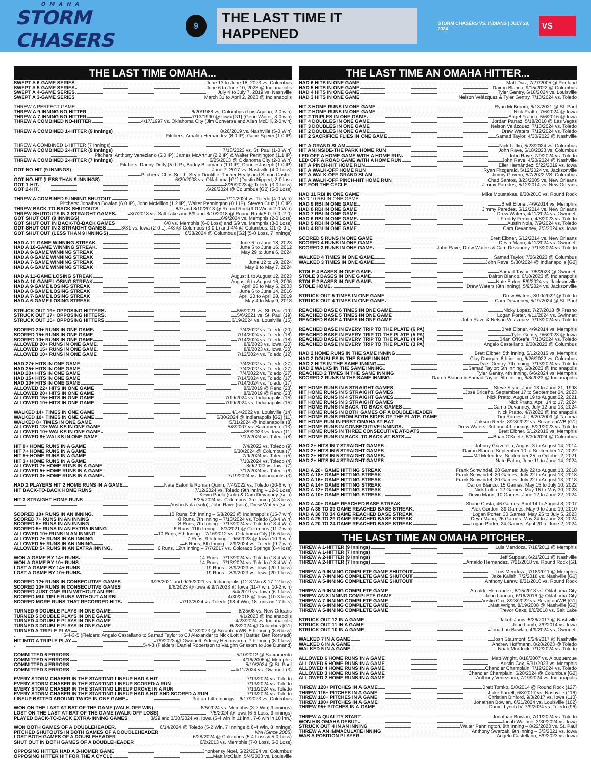OMAHA
STORM CHASERS
9
THE LAST TIME IT HAPPENED
STORM CHASERS VS. INDIANS | JULY 20, 2024
VS
THE LAST TIME OMAHA...
SWEPT A 6-GAME SERIES June 13 to June 18, 2023 vs. Columbus
SWEPT A 5-GAME SERIES June 6 to June 10, 2023 @ Indianapolis
SWEPT A 4-GAME SERIES July 4 to July 7, 2019 vs. Nashville
SWEPT A 3-GAME SERIES March 31 to April 2, 2023 @ Indianapolis
THREW A PERFECT GAME
THREW A 9-INNING NO-HITTER 6/20/1988 vs. Columbus (Luis Aquino, 2-0 win)
THREW A 7-INNING NO-HITTER 7/13/1990 @ Iowa [G1] (Gene Walter, 3-0 win)
THREW A COMBINED NO-HITTER 4/17/1997 vs. Oklahoma City (Jim Converse and Allen McDill, 2-0 win)
THREW A COMBINED 1-HITTER (9 Innings) 8/26/2019 vs. Nashville (5-0 Win)
Pitchers: Arnaldo Hernandez (8.0 IP), Gabe Speier (1.0 IP)
THREW A COMBINED 1-HITTER (7 Innings)
THREW A COMBINED 2-HITTER (9 Innings) 7/18/2023 vs. St. Paul (1-0 Win)
Pitchers: Anthony Veneziano (5.0 IP), James McArthur (2.2 IP) & Walter Pennington (1.1 IP)
THREW A COMBINED 2-HITTER (7 Innings) 6/25/2013 @ Oklahoma City (2-0 Win)
Pitchers: Danny Duffy (5.0 IP), Buddy Baumann (1.0 IP), Donnie Joseph (1.0 IP)
GOT NO-HIT (9 INNINGS) June 7, 2017 vs. Nashville (4-0 Loss)
Pitchers: Chris Smith, Sean Doolittle, Tucker Healy and Simon Castro,
GOT NO-HIT (LESS THAN 9 INNINGS) 6/29/2008 vs. Oklahoma [G1] (Dustin Nippert, 2-0 loss
GOT 1-HIT 8/20/2023 @ Toledo (3-0 Loss)
GOT 2-HIT 6/28/2024 @ Columbus [G2] (5-0 Loss)
THREW A COMBINED 9-INNING SHUTOUT 7/11/2024 vs. Toledo (4-0 Win)
Pitchers: Jonathan Bowlan (6.0 IP), John McMillon (1.2 IP), Walter Pennington (0.1 IP), Steven Cruz (1.0 IP)
THREW BACK-TO-BACK SHUTOUTS 8/9 and 8/10/2018 @ Round Rock(9-0 Win & 2-0 Win)
THREW SHUTOUTS IN 3 STRAIGHT GAMES 8/7/2018 vs. Salt Lake and 8/9 and 8/10/2018 @ Round Rock(5-0, 9-0, 2-0)
GOT SHUT OUT (9 INNINGS) 6/9/2024 vs. Memphis (2-0 Loss)
GOT SHUT OUT IN BACK-TO-BACK GAMES 6/8 vs. Memphis (6-0 Loss) and 6/9 vs. Memphis (3-0 Loss)
GOT SHUT OUT IN 3 STRAIGHT GAMES 3/31 vs. Iowa (2-0 L), 4/3 @ Columbus (3-0 L) and 4/4 @ Columbus, G1 (3-0 L)
GOT SHUT OUT (LESS THAN 9 INNINGS) 6/28/2024 @ Columbus [G2] (5-0 Loss, 7 Innings)
HAD A 11-GAME WINNING STREAK June 6 to June 18, 2023
HAD A 10-GAME WINNING STREAK June 5 to June 16, 2012
HAD A 9-GAME WINNING STREAK May 29 to June 6, 2024
HAD A 8-GAME WINNING STREAK
HAD A 7-GAME WINNING STREAK June 12 to 19, 2024
HAD A 6-GAME WINNING STREAK May 1 to May 7, 2024
HAD A 11-GAME LOSING STREAK August 1 to August 12, 2023
HAD A 10-GAME LOSING STREAK August 6 to August 16, 2006
HAD A 9-GAME LOSING STREAK April 28 to May 5, 2003
HAD A 8-GAME LOSING STREAK June 6 to June 14, 2016
HAD A 7-GAME LOSING STREAK April 20 to April 28, 2019
HAD A 6-GAME LOSING STREAK May 4 to May 9, 2018
STRUCK OUT 19+ OPPOSING HITTERS 5/6/2021 vs. St. Paul (19)
STRUCK OUT 17+ OPPOSING HITTERS 5/6/2021 vs. St. Paul (19)
STRUCK OUT 15+ OPPOSING HITTERS 6/19/2024 vs. Lousiville (15)
SCORED 20+ RUNS IN ONE GAME 7/4/2022 vs. Toledo (20)
SCORED 15+ RUNS IN ONE GAME 7/14/2024 vs. Toledo (18)
SCORED 10+ RUNS IN ONE GAME 7/14/2024 vs. Toledo (18)
ALLOWED 20+ RUNS IN ONE GAME 8/9/2023 vs. Iowa (20)
ALLOWED 15+ RUNS IN ONE GAME 8/9/2023 vs. Iowa (20)
ALLOWED 10+ RUNS IN ONE GAME 7/12/2024 vs. Toledo (12)
HAD 27+ HITS IN ONE GAME 7/4/2022 vs. Toledo (27)
HAD 25+ HITS IN ONE GAME 7/4/2022 vs. Toledo (27)
HAD 20+ HITS IN ONE GAME 7/4/2022 vs. Toledo (27)
HAD 15+ HITS IN ONE GAME 7/14/2024 vs. Toledo (17)
HAD 10+ HITS IN ONE GAME 7/14/2024 vs. Toledo (17)
ALLOWED 22+ HITS IN ONE GAME 8/2/2019 @ Reno (23)
ALLOWED 20+ HITS IN ONE GAME 8/2/2019 @ Reno (23)
ALLOWED 15+ HITS IN ONE GAME 7/19/2024 vs. Indianapolis (15)
ALLOWED 10+ HITS IN ONE GAME 7/19/2024 vs. Indianapolis (15)
WALKED 14+ TIMES IN ONE GAME 4/14/2022 vs. Louisville (14)
WALKED 10+ TIMES IN ONE GAME 5/30/2024 @ Indianapolis [G2] (11)
WALKED 8+ TIMES IN ONE GAME 5/31/2024 @ Indianapolis (8)
ALLOWED 13+ WALKS IN ONE GAME 5/8/2007 vs. Sacramento (13)
ALLOWED 10+ WALKS IN ONE GAME 8/9/2023 vs. Iowa (11)
ALLOWED 8+ WALKS IN ONE GAME 7/12/2024 vs. Toledo (8)
HIT 9+ HOME RUNS IN A GAME 7/4/2022 vs. Toledo (9)
HIT 7+ HOME RUNS IN A GAME 6/30/2024 @ Columbus (7)
HIT 5+ HOME RUNS IN A GAME 7/9/2024 vs. Toledo (5)
HIT 3+ HOME RUNS IN A GAME 7/10/2024 vs. Toledo (4)
ALLOWED 7+ HOME RUNS IN A GAME 8/9/2023 vs. Iowa (7)
ALLOWED 5+ HOME RUNS IN A GAME 7/12/2024 vs. Toledo (6)
ALLOWED 3+ HOME RUNS IN A GAME 7/19/2024 vs. Indianapolis (3)
HAD 2 PLAYERS HIT 2 HOME RUNS IN A GAME Nate Eaton & Roman Quinn, 7/4/2022 vs. Toledo (20-6 win)
HIT BACK-TO-BACK HOME RUNS 7/12/2024 vs. Toledo (9th inning – 12-6 Loss)
Kevin Padlo (solo) & Cam Devanney (solo)
HIT 3 STRAIGHT HOME RUNS 5/25/2024 vs. Columbus, 3rd inning (4-3 loss)
Austin Nola (solo), John Rave (solo), Drew Waters (solo)
SCORED 10+ RUNS IN AN INNING 10 Runs, 5th Inning – 6/8/2023 @ Indianapolis (15-7 win)
SCORED 7+ RUNS IN AN INNING 8 Runs, 7th Inning – 7/13/2024 vs. Toledo (18-4 Win)
SCORED 5+ RUNS IN AN INNING 8 Runs, 7th Inning – 7/13/2024 vs. Toledo (18-4 Win)
SCORED 5+ RUNS IN AN EXTRA INNING 6 Runs, 11th Inning – 8/3/2021 @ Columbus (11-7 win)
ALLOWED 10+ RUNS IN AN INNING 10 Runs, 6th Inning – 7/16/2012 vs. Oklahoma City (16-6 loss)
ALLOWED 7+ RUNS IN AN INNING 7 Runs, 9th Inning – 9/5/2023 @ Iowa (10-9 win)
ALLOWED 5+ RUNS IN AN INNING 6 Runs, 8th Inning – 7/9/2024 vs. Toledo (9-7 win)
ALLOWED 5+ RUNS IN AN EXTRA INNING 6 Runs, 12th Inning – 7/7/2017 vs. Colorado Springs (8-4 loss)
WON A GAME BY 14+ RUNS 14 Runs – 7/13/2024 vs. Toledo (18-4 Win)
WON A GAME BY 10+ RUNS 14 Runs – 7/13/2024 vs. Toledo (18-4 Win)
LOST A GAME BY 14+ RUNS 19 Runs – 8/9/2023 vs. Iowa (20-1 loss)
LOST A GAME BY 10+ RUNS 19 Runs – 8/9/2023 vs. Iowa (20-1 loss)
SCORED 12+ RUNS IN CONSECUTIVE GAMES 9/25/2021 and 9/26/2021 vs. Indianapolis (12-3 Win & 17-12 loss)
SCORED 10+ RUNS IN CONSECUTIVE GAMES 9/6/2023 @ Iowa & 9/7/2023 @ Iowa (11-7 win, 10-2 win)
SCORED JUST ONE RUN WITHOUT AN RBI 5/4/2019 vs. Iowa (6-1 loss)
SCORED MULTIPLE RUNS WITHOUT AN RBI 4/30/2018 @ Iowa (10-3 loss)
SCORED MORE RUNS THAT RECORDED HITS 7/13/2024 vs. Toledo (18-4 Win, 18 runs on 17 hits)
TURNED 6 DOUBLE PLAYS IN ONE GAME 8/25/08 vs. New Orleans
TURNED 5 DOUBLE PLAYS IN ONE GAME 4/1/2023 @ Indianapolis
TURNED 4 DOUBLE PLAYS IN ONE GAME 4/23/2024 vs. Indianapolis
TURNED 3 DOUBLE PLAYS IN ONE GAME 6/28/2024 @ Columbus [G1]
TURNED A TRIPLE PLAY 5/13/2023 @ Scranton/WB, 5th Inning (8-6 loss)
6-4-3-5 (Fielders: Angelo Castellano to Samad Taylor to CJ Alexander to Nick Loftin | Batter: Ben Rortvedt)
HIT INTO A TRIPLE PLAY 7/9/2023 @ Gwinnett, Adeiny Hechavarria, 7th Inning (8-1 loss)
5-4-3 (Fielders: Daniel Robertson to Vaughn Grissom to Joe Dunand)
COMMITTED 6 ERRORS 5/10/2012 @ Sacramento
COMMITTED 5 ERRORS 4/16/2006 @ Memphis
COMMITTED 4 ERRORS 5/19/2024 @ St. Paul
COMMITTED 3 ERRORS 4/11/2024 vs. Gwinnett (3)
EVERY STORM CHASER IN THE STARTING LINEUP HAD A HIT 7/13/2024 vs. Toledo
EVERY STORM CHASER IN THE STARTING LINEUP SCORED A RUN 7/13/2024 vs. Toledo
EVERY STORM CHASER IN THE STARTING LINEUP DROVE IN A RUN 7/13/2024 vs. Toledo
EVERY STORM CHASER IN THE STARTING LINEUP HAD A HIT AND SCORED A RUN 7/13/2024 vs. Toledo
LINEUP BATTED AROUND TWICE IN ONE GAME 3rd and 4th Innings – 6/17/2023 vs. Columbus
WON ON THE LAST AT-BAT OF THE GAME (WALK-OFF WIN) 6/5/2024 vs. Memphis (3-2 Win, 9 innings)
LOST ON THE LAST AT-BAT OF THE GAME (WALK-OFF LOSS) 7/5/2024 @ Iowa (6-5 Loss, 9 innings)
PLAYED BACK-TO-BACK EXTRA-INNING GAMES 3/29 and 3/30/2024 vs. Iowa (5-4 win in 11 inn., 7-6 win in 10 inn.)
WON BOTH GAMES OF A DOUBLEHEADER 6/14/2024 @ Toledo (5-2 Win, 7 Innings & 6-4 Win, 8 Innings)
PITCHED SHUTOUTS IN BOTH GAMES OF A DOUBLEHEADER N/A (Since 2005)
LOST BOTH GAMES OF A DOUBLEHEADER 6/28/2024 @ Columbus (5-4 Loss & 5-0 Loss)
SHUT OUT IN BOTH GAMES OF A DOUBLEHEADER 6/2/2013 vs. Memphis (7-0 Loss, 5-0 Loss)
OPPOSING HITTER HAD A 3-HOMER GAME Jhonkensy Noel, 5/22/2024 vs. Columbus
OPPOSING HITTER HIT FOR THE A CYCLE Matt McClain, 5/4/2023 vs. Louisville
THE LAST TIME AN OMAHA HITTER...
HAD 6 HITS IN ONE GAME Matt Diaz, 7/27/2005 @ Portland
HAD 5 HITS IN ONE GAME Dairon Blanco, 9/15/2022 @ Columbus
HAD 4 HITS IN ONE GAME Tyler Gentry, 6/18/2024 vs. Louisville
HAD 3 HITS IN ONE GAME Nelson Velázquez & Tyler Gentry, 7/13/2024 vs. Toledo
HIT 3 HOME RUNS IN ONE GAME Ryan McBroom, 6/13/2021 @ St. Paul
HIT 2 HOME RUNS IN ONE GAME Nick Pratto, 7/6/2024 @ Iowa
HIT 2 TRIPLES IN ONE GAME Angel Franco, 5/6/2016 @ Iowa
HIT 4 DOUBLES IN ONE GAME Jordan Parraz, 5/18/2010 @ Las Vegas
HIT 3 DOUBLES IN ONE GAME Nelson Velázquez, 7/13/2024 vs. Toledo
HIT 2 DOUBLES IN ONE GAME Drew Waters, 7/12/2024 vs. Toledo
HIT 2 SACRIFICE FLIES IN ONE GAME Samad Taylor, 4/30/2023 @ Nashville
HIT A GRAND SLAM Nick Loftin, 5/23/2024 vs. Columbus
HIT AN INSIDE-THE PARK HOME RUN John Rave, 6/18/2023 vs. Columbus
LED OFF A HOME GAME WITH A HOME RUN John Rave, 7/9/2024 vs. Toledo
LED OFF A ROAD GAME WITH A HOME RUN John Rave, 4/20/2024 @ Nashville
HIT A PINCH-HIT HOME RUN Elier Hernández, 5/22/2019 vs. Iowa
HIT A WALK-OFF HOME RUN Ryan Fitzgerald, 5/12/2024 vs. Jacksonville
HIT A WALK-OFF GRAND SLAM Jimmy Govern, 5/7/2022 VS. Columbus
HIT A WALK-OFF PINCH-HIT HOME RUN Chad Santos, 8/23/2005 vs. New Orleans
HIT FOR THE CYCLE Jimmy Paredes, 5/12/2014 vs. New Orleans
HAD 11 RBI IN ONE GAME Mike Moustakas, 8/30/2010 vs. Round Rock
HAD 10 RBI IN ONE GAME
HAD 9 RBI IN ONE GAME Brett Eibner, 4/9/2014 vs. Memphis
HAD 8 RBI IN ONE GAME Jimmy Paredes, 5/12/2014 vs. New Orleans
HAD 7 RBI IN ONE GAME Drew Waters, 4/11/2024 vs. Gwinnett
HAD 6 RBI IN ONE GAME Freddy Fermin, 4/8/2023 vs. Toledo
HAD 5 RBI IN ONE GAME Austin Nola, 7/9/2024 vs. Toledo
HAD 4 RBI IN ONE GAME Cam Devanney, 7/3/2024 vs. Iowa
SCORED 5 RUNS IN ONE GAME Brett Eibner, 5/12/2014 vs. New Orleans
SCORED 4 RUNS IN ONE GAME Devin Mann, 4/11/2024 vs. Gwinnett
SCORED 3 RUNS IN ONE GAME John Rave, Drew Waters & Cam Devanney, 7/13/2024 vs. Toledo
WALKED 4 TIMES IN ONE GAME Samad Taylor, 7/26/2023 @ Columbus
WALKED 3 TIMES IN ONE GAME John Rave, 5/30/2024 @ Indianapolis [G2]
STOLE 4 BASES IN ONE GAME Samad Taylor, 7/5/2023 @ Gwinnett
STOLE 3 BASES IN ONE GAME Dairon Blanco, 6/10/2023 @ Indianapolis
STOLE 2 BASES IN ONE GAME Nate Eaton, 5/9/2024 vs. Jacksonville
STOLE HOME Drew Waters (8th Inning), 5/9/2024 vs. Jacksonville
STRUCK OUT 5 TIMES IN ONE GAME Drew Waters, 8/10/2022 @ Toledo
STRUCK OUT 4 TIMES IN ONE GAME Cam Devanney, 5/19/2024 @ St. Paul
REACHED BASE 6 TIMES IN ONE GAME Nicky Lopez, 7/27/2018 @ Fresno
REACHED BASE 5 TIMES IN ONE GAME Logan Porter, 4/11/2024 vs. Gwinnett
REACHED BASE 4 TIMES IN ONE GAME John Rave & Nelson Velázquez, 7/13/2024 vs. Toledo
REACHED BASE IN EVERY TRIP TO THE PLATE (6 PA) Brett Eibner, 4/9/2014 vs. Memphis
REACHED BASE IN EVERY TRIP TO THE PLATE (5 PA) Tyler Gentry, 9/6/2023 @ Iowa
REACHED BASE IN EVERY TRIP TO THE PLATE (4 PA) Brian O'Keefe, 7/10/2024 vs. Toledo
REACHED BASE IN EVERY TRIP TO THE PLATE (3 PA) Angelo Castellano, 9/20/2023 @ Columbus
HAD 2 HOME RUNS IN THE SAME INNING Brett Eibner: 5th inning, 5/12/2015 vs. Memphis
HAD 2 DOUBLES IN THE SAME INNING Clay Dungan: 6th inning, 6/26/2022 vs. Columbus
HAD 2 HITS IN THE SAME INNING Tyler Gentry, 7th Inning, 7/13/2024 vs. Toledo
HAD 2 WALKS IN THE SAME INNING Samad Taylor: 5th Inning, 6/8/2023 @ Indianapolis
REACHED 2 TIMES IN THE SAME INNING Tyler Gentry, 4th Inning, 6/6/2024 vs. Memphis
SCORED 2 RUNS IN THE SAME INNING Dairon Blanco & Samad Taylor: 5th Inning, 6/8/2023 @ Indianapolis
HIT HOME RUNS IN 6 STRAIGHT GAMES Steve Sisco, June 13 to June 21, 1998
HIT HOME RUNS IN 5 STRAIGHT GAMES José Briceño, September 17 to September 24, 2023
HIT HOME RUNS IN 4 STRAIGHT GAMES Nick Pratto, August 19 to August 22, 2021
HIT HOME RUNS IN 3 STRAIGHT GAMES Nick Pratto, April 14 to 17, 2024
HIT HOME RUNS IN BACK-TO-BACK GAMES Cama Devanney, July 12 and 13, 2024
HIT HOME RUNS IN BOTH GAMES OF A DOUBLEHEADER Nick Pratto, 4/7/2022 @ Indianapolis
HIT HOME RUNS FROM BOTH SIDES OF THE PLATE, GAME Tim Raines Jr., 8/20/2009 @ Tacoma
HIT HOME RUN IN FIRST OMAHA AT-BAT Jakson Reetz, 8/28/2022 vs. Scranton/WB [G1]
HIT HOME RUNS IN CONSECUTIVE INNINGS Drew Waters, 3rd and 4th innings, 5/21/2023 vs. Toledo
HIT HOME RUNS IN THREE CONSECUTIVE AT-BATS Brett Eibner, 5/12/2016 vs. Memphis
HIT HOME RUNS IN BACK-TO-BACK AT-BATS Brian O'Keefe, 6/30/2024 @ Columbus
HAD 2+ HITS IN 7 STRAIGHT GAMES Johnny Giavotella, August 3 to August 14, 2014
HAD 2+ HITS IN 6 STRAIGHT GAMES Dairon Blanco, September 10 to September 17, 2022
HAD 2+ HITS IN 5 STRAIGHT GAMES MJ Melendez, September 25 to October 2, 2021
HAD 2+ HITS IN 4 STRAIGHT GAMES Nate Eaton, June 11 to June 14, 2024
HAD A 20+ GAME HITTING STREAK Frank Schwindel, 20 Games: July 22 to August 13, 2018
HAD A 18+ GAME HITTING STREAK Frank Schwindel, 20 Games: July 22 to August 13, 2018
HAD A 16+ GAME HITTING STREAK Frank Schwindel, 20 Games: July 22 to August 13, 2018
HAD A 14+ GAME HITTING STREAK Dairon Blanco, 15 Games: May 15 to July 10, 2022
HAD A 12+ GAME HITTING STREAK Nick Loftin, 12 Games: May 16 to May 30, 2023
HAD A 10+ GAME HITTING STREAK Devin Mann, 10 Games: June 12 to June 22, 2024
HAD A 40+ GAME REACHED BASE STREAK Shane Costa, 46 Games: April 14 to August 8, 2007
HAD A 35 TO 39 GAME REACHED BASE STREAK Alex Gordon, 39 Games: May 9 to June 19, 2010
HAD A 30 TO 34 GAME REACHED BASE STREAK Logan Porter, 30 Games: May 25 to July 5, 2023
HAD A 25 TO 29 GAME REACHED BASE STREAK Devn Mann, 26 Games: May 24 to June 28, 2024
HAD A 20 TO 24 GAME REACHED BASE STREAK Logan Porter, 24 Games: April 20 to June 2, 2024
THE LAST TIME AN OMAHA PITCHER...
THREW A 1-HITTER (9 Innings) Luis Mendoza, 7/18/2011 @ Memphis
THREW A 1-HITTER (7 Innings)
THREW A 2-HITTER (9 Innings) Jeff Suppan, 6/21/2011 @ Nashville
THREW A 2-HITTER (7 Innings) Arnaldo Hernandez, 7/21/2018 vs. Round Rock [G1
THREW A 9-INNING COMPLETE GAME SHUTOUT Luis Mendoza, 7/18/2011 @ Memphis
THREW A 7-INNING COMPLETE GAME SHUTOUT Jake Kalish, 7/2/2018 vs. Nashville [G1]
THREW A 5-INNING COMPLETE GAME SHUTOUT Anthony Lerew, 8/31/2010 vs. Round Rock
THREW A 9-INNING COMPLETE GAME Arnaldo Hernandez, 8/15/2018 vs. Oklahoma City
THREW AN 8-INNING COMPLETE GAME John Lannan, 6/16/2016 @ Oklahoma City
THREW A 7-INNING COMPLETE GAME Austin Cox, 8/28/2022 vs. Scranton/WB [G1]
THREW A 6-INNING COMPLETE GAME Matt Wright, 8/19/2008 @ Nashville [G2]
THREW A 5-INNING COMPLETE GAME Trevor Oaks, 8/6/2018 vs. Salt Lake
STRUCK OUT 12 IN A GAME Jakob Junis, 5/26/2017 @ Nashville
STRUCK OUT 11 IN A GAME John Lamb, 7/9/2014 vs. Iowa
STRUCK OUT 10 IN A GAME Jonathan Bowlan, 4/9/2024 vs. Gwinnett
WALKED 7 IN A GAME Josh Staumont, 5/24/2017 @ Nashville
WALKED 6 IN A GAME Andrew Hoffmann, 8/20/2023 @ Toledo
WALKED 5 IN A GAME Noah Murdock, 7/12/2024 vs. Toledo
ALLOWED 6 HOME RUNS IN A GAME Matt Wright, 8/18/2007 vs. Albuquerque
ALLOWED 5 HOME RUNS IN A GAME Austin Cox, 5/31/2023 vs. Memphis
ALLOWED 4 HOME RUNS IN A GAME Chandler Champlain, 7/12/2024 vs. Toledo
ALLOWED 3 HOME RUNS IN A GAME Chandler Champlain, 6/28/2024 @ Columbus [G2]
ALLOWED 2 HOME RUNS IN A GAME Anthony Veneziano, 7/19/2024 vs. Indianapolis
THREW 120+ PITCHES IN A GAME Brett Tomko, 5/8/2014 @ Round Rock (127)
THREW 115+ PITCHES IN A GAME Luke Farrell, 6/8/2017 vs. Nashville (116)
THREW 110+ PITCHES IN A GAME Christian Binford, 9/3/2017 vs. Iowa (110)
THREW 100+ PITCHES IN A GAME Jonathan Bowlan, 6/21/2024 vs. Louisville (102)
THREW 95+ PITCHES IN A GAME Daniel Lynch IV, 7/9/2024 vs. Toledo (96)
THREW A QUALITY START Jonathan Bowlan, 7/11/2024 vs. Toledo
WON HIS OMAHA DEBUT Jacob Wallace, 3/30/2024 vs. Iowa
STRUCK OUT 4 IN AN INNING Walter Pennington, 8th Inning – 8/22/2023 vs. St. Paul
THREW A AN IMMACULATE INNING Anthony Swarzak, 9th Inning – 6/3/2021 vs. Iowa
WAS A POSITION PLAYER Angelo Castellano, 8/9/2023 vs. Iowa